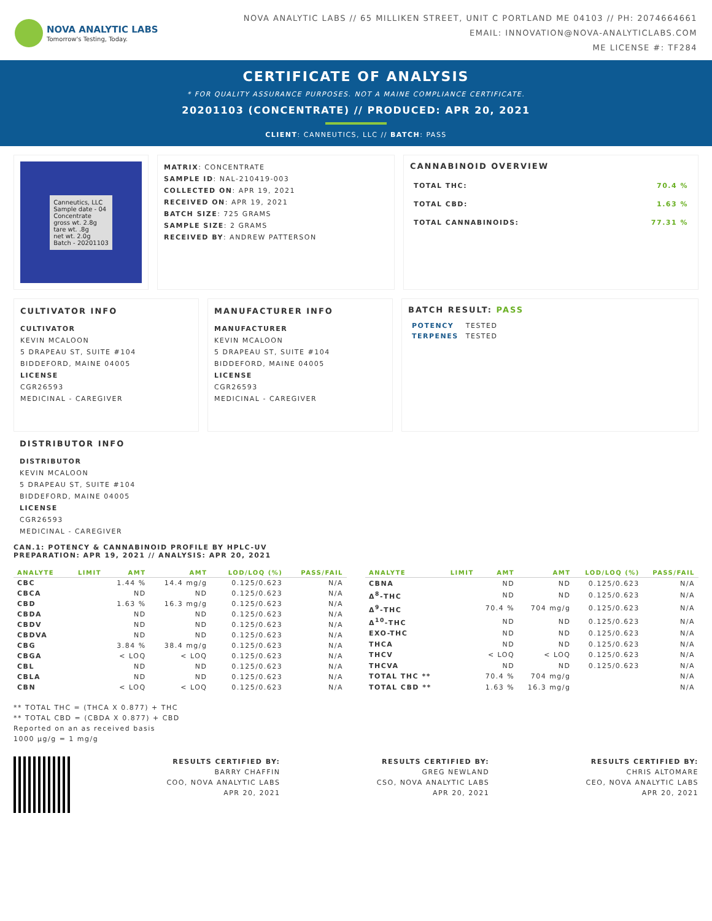NOVA ANALYTIC LABS
Tomorrow's Testing, Today.
NOVA ANALYTIC LABS // 65 MILLIKEN STREET, UNIT C PORTLAND ME 04103 // PH: 2074664661
EMAIL: INNOVATION@NOVA-ANALYTICLABS.COM
ME LICENSE #: TF284
CERTIFICATE OF ANALYSIS
* FOR QUALITY ASSURANCE PURPOSES. NOT A MAINE COMPLIANCE CERTIFICATE.
20201103 (CONCENTRATE) // PRODUCED: APR 20, 2021
CLIENT: CANNEUTICS, LLC // BATCH: PASS
Canneutics, LLC
Sample date - 04
Concentrate
gross wt. 2.8g
tare wt. .8g
net wt. 2.0g
Batch - 20201103
MATRIX: CONCENTRATE
SAMPLE ID: NAL-210419-003
COLLECTED ON: APR 19, 2021
RECEIVED ON: APR 19, 2021
BATCH SIZE: 725 GRAMS
SAMPLE SIZE: 2 GRAMS
RECEIVED BY: ANDREW PATTERSON
CANNABINOID OVERVIEW
| TOTAL THC: | 70.4 % |
| TOTAL CBD: | 1.63 % |
| TOTAL CANNABINOIDS: | 77.31 % |
CULTIVATOR INFO
CULTIVATOR
KEVIN MCALOON
5 DRAPEAU ST, SUITE #104
BIDDEFORD, MAINE 04005
LICENSE
CGR26593
MEDICINAL - CAREGIVER
MANUFACTURER INFO
MANUFACTURER
KEVIN MCALOON
5 DRAPEAU ST, SUITE #104
BIDDEFORD, MAINE 04005
LICENSE
CGR26593
MEDICINAL - CAREGIVER
BATCH RESULT: PASS
| POTENCY | TESTED |
| TERPENES | TESTED |
DISTRIBUTOR INFO
DISTRIBUTOR
KEVIN MCALOON
5 DRAPEAU ST, SUITE #104
BIDDEFORD, MAINE 04005
LICENSE
CGR26593
MEDICINAL - CAREGIVER
CAN.1: POTENCY & CANNABINOID PROFILE BY HPLC-UV
PREPARATION: APR 19, 2021 // ANALYSIS: APR 20, 2021
| ANALYTE | LIMIT | AMT | AMT | LOD/LOQ (%) | PASS/FAIL |
| --- | --- | --- | --- | --- | --- |
| CBC | | 1.44 % | 14.4 mg/g | 0.125/0.623 | N/A |
| CBCA | | ND | ND | 0.125/0.623 | N/A |
| CBD | | 1.63 % | 16.3 mg/g | 0.125/0.623 | N/A |
| CBDA | | ND | ND | 0.125/0.623 | N/A |
| CBDV | | ND | ND | 0.125/0.623 | N/A |
| CBDVA | | ND | ND | 0.125/0.623 | N/A |
| CBG | | 3.84 % | 38.4 mg/g | 0.125/0.623 | N/A |
| CBGA | | < LOQ | < LOQ | 0.125/0.623 | N/A |
| CBL | | ND | ND | 0.125/0.623 | N/A |
| CBLA | | ND | ND | 0.125/0.623 | N/A |
| CBN | | < LOQ | < LOQ | 0.125/0.623 | N/A |
| ANALYTE | LIMIT | AMT | AMT | LOD/LOQ (%) | PASS/FAIL |
| --- | --- | --- | --- | --- | --- |
| CBNA | | ND | ND | 0.125/0.623 | N/A |
| Δ<sup>8</sup>-THC | | ND | ND | 0.125/0.623 | N/A |
| Δ<sup>9</sup>-THC | | 70.4 % | 704 mg/g | 0.125/0.623 | N/A |
| Δ<sup>10</sup>-THC | | ND | ND | 0.125/0.623 | N/A |
| EXO-THC | | ND | ND | 0.125/0.623 | N/A |
| THCA | | ND | ND | 0.125/0.623 | N/A |
| THCV | | < LOQ | < LOQ | 0.125/0.623 | N/A |
| THCVA | | ND | ND | 0.125/0.623 | N/A |
| TOTAL THC ** | | 70.4 % | 704 mg/g | | N/A |
| TOTAL CBD ** | | 1.63 % | 16.3 mg/g | | N/A |
** TOTAL THC = (THCA X 0.877) + THC
** TOTAL CBD = (CBDA X 0.877) + CBD
Reported on an as received basis
1000 µg/g = 1 mg/g
RESULTS CERTIFIED BY:
BARRY CHAFFIN
COO, NOVA ANALYTIC LABS
APR 20, 2021
RESULTS CERTIFIED BY:
GREG NEWLAND
CSO, NOVA ANALYTIC LABS
APR 20, 2021
RESULTS CERTIFIED BY:
CHRIS ALTOMARE
CEO, NOVA ANALYTIC LABS
APR 20, 2021